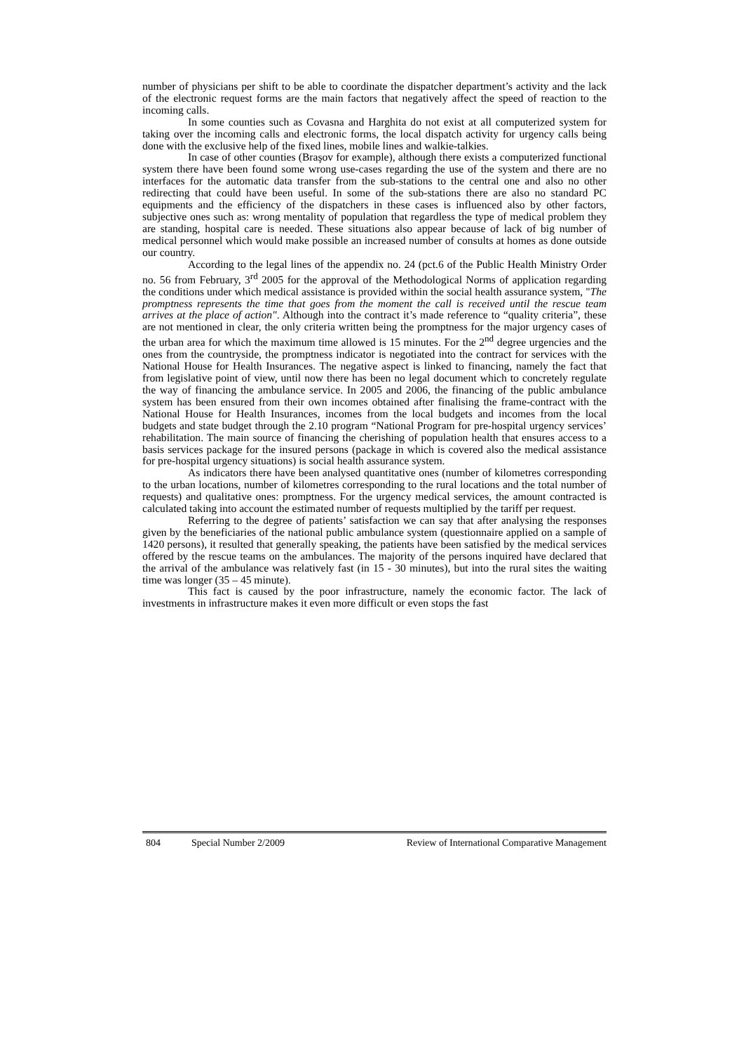number of physicians per shift to be able to coordinate the dispatcher department’s activity and the lack of the electronic request forms are the main factors that negatively affect the speed of reaction to the incoming calls.
In some counties such as Covasna and Harghita do not exist at all computerized system for taking over the incoming calls and electronic forms, the local dispatch activity for urgency calls being done with the exclusive help of the fixed lines, mobile lines and walkie-talkies.
In case of other counties (Braşov for example), although there exists a computerized functional system there have been found some wrong use-cases regarding the use of the system and there are no interfaces for the automatic data transfer from the sub-stations to the central one and also no other redirecting that could have been useful. In some of the sub-stations there are also no standard PC equipments and the efficiency of the dispatchers in these cases is influenced also by other factors, subjective ones such as: wrong mentality of population that regardless the type of medical problem they are standing, hospital care is needed. These situations also appear because of lack of big number of medical personnel which would make possible an increased number of consults at homes as done outside our country.
According to the legal lines of the appendix no. 24 (pct.6 of the Public Health Ministry Order no. 56 from February, 3<sup>rd</sup> 2005 for the approval of the Methodological Norms of application regarding the conditions under which medical assistance is provided within the social health assurance system, "The promptness represents the time that goes from the moment the call is received until the rescue team arrives at the place of action". Although into the contract it’s made reference to “quality criteria”, these are not mentioned in clear, the only criteria written being the promptness for the major urgency cases of the urban area for which the maximum time allowed is 15 minutes. For the 2<sup>nd</sup> degree urgencies and the ones from the countryside, the promptness indicator is negotiated into the contract for services with the National House for Health Insurances. The negative aspect is linked to financing, namely the fact that from legislative point of view, until now there has been no legal document which to concretely regulate the way of financing the ambulance service. In 2005 and 2006, the financing of the public ambulance system has been ensured from their own incomes obtained after finalising the frame-contract with the National House for Health Insurances, incomes from the local budgets and incomes from the local budgets and state budget through the 2.10 program “National Program for pre-hospital urgency services’ rehabilitation. The main source of financing the cherishing of population health that ensures access to a basis services package for the insured persons (package in which is covered also the medical assistance for pre-hospital urgency situations) is social health assurance system.
As indicators there have been analysed quantitative ones (number of kilometres corresponding to the urban locations, number of kilometres corresponding to the rural locations and the total number of requests) and qualitative ones: promptness. For the urgency medical services, the amount contracted is calculated taking into account the estimated number of requests multiplied by the tariff per request.
Referring to the degree of patients’ satisfaction we can say that after analysing the responses given by the beneficiaries of the national public ambulance system (questionnaire applied on a sample of 1420 persons), it resulted that generally speaking, the patients have been satisfied by the medical services offered by the rescue teams on the ambulances. The majority of the persons inquired have declared that the arrival of the ambulance was relatively fast (in 15 - 30 minutes), but into the rural sites the waiting time was longer (35 – 45 minute).
This fact is caused by the poor infrastructure, namely the economic factor. The lack of investments in infrastructure makes it even more difficult or even stops the fast
804 Special Number 2/2009 Review of International Comparative Management